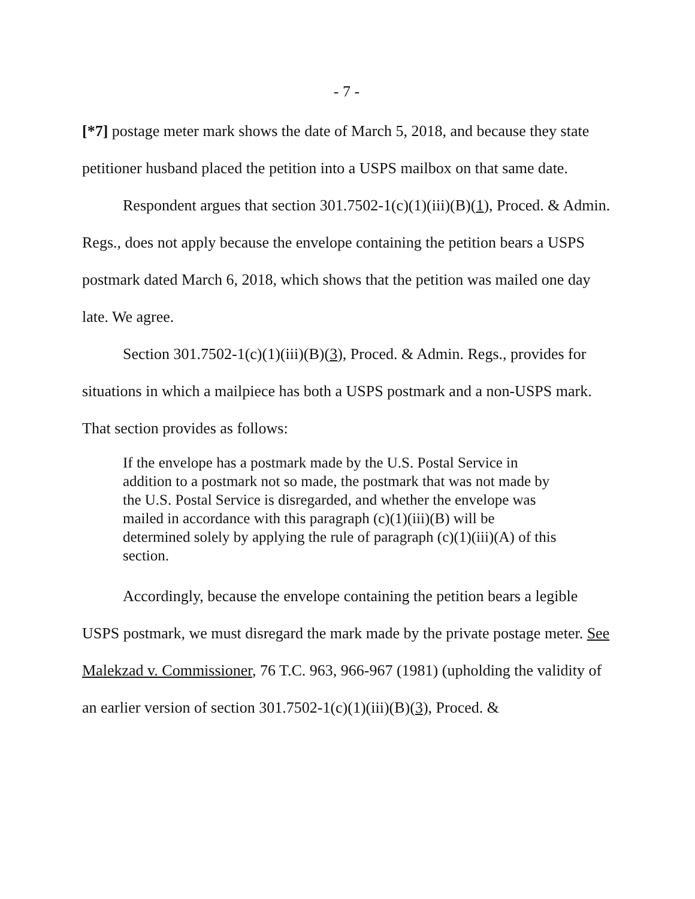- 7 -
[*7] postage meter mark shows the date of March 5, 2018, and because they state petitioner husband placed the petition into a USPS mailbox on that same date.
Respondent argues that section 301.7502-1(c)(1)(iii)(B)(1), Proced. & Admin. Regs., does not apply because the envelope containing the petition bears a USPS postmark dated March 6, 2018, which shows that the petition was mailed one day late. We agree.
Section 301.7502-1(c)(1)(iii)(B)(3), Proced. & Admin. Regs., provides for situations in which a mailpiece has both a USPS postmark and a non-USPS mark. That section provides as follows:
If the envelope has a postmark made by the U.S. Postal Service in addition to a postmark not so made, the postmark that was not made by the U.S. Postal Service is disregarded, and whether the envelope was mailed in accordance with this paragraph (c)(1)(iii)(B) will be determined solely by applying the rule of paragraph (c)(1)(iii)(A) of this section.
Accordingly, because the envelope containing the petition bears a legible USPS postmark, we must disregard the mark made by the private postage meter. See Malekzad v. Commissioner, 76 T.C. 963, 966-967 (1981) (upholding the validity of an earlier version of section 301.7502-1(c)(1)(iii)(B)(3), Proced. &